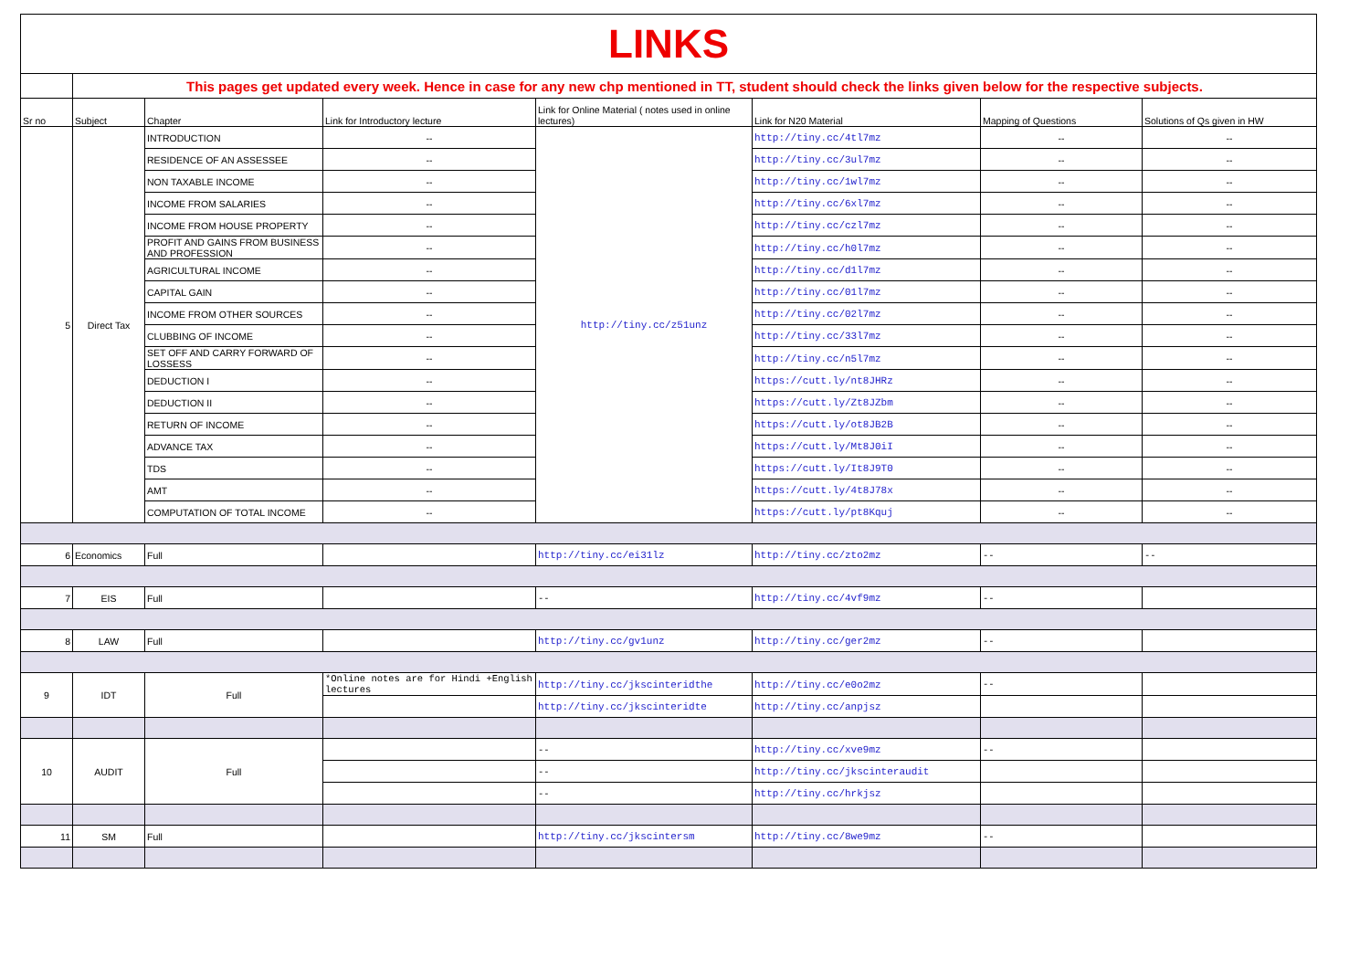| LINKS | | | | | | | |
| | This pages get updated every week. Hence in case for any new chp mentioned in TT, student should check the links given below for the respective subjects. | | | | | | |
| Sr no | Subject | Chapter | Link for Introductory lecture | Link for Online Material ( notes used in online lectures) | Link for N20 Material | Mapping of Questions | Solutions of Qs given in HW |
| 5 | Direct Tax | INTRODUCTION | -- | http://tiny.cc/z51unz | http://tiny.cc/4tl7mz | -- | -- |
| | | RESIDENCE OF AN ASSESSEE | -- | | http://tiny.cc/3ul7mz | -- | -- |
| | | NON TAXABLE INCOME | -- | | http://tiny.cc/1wl7mz | -- | -- |
| | | INCOME FROM SALARIES | -- | | http://tiny.cc/6xl7mz | -- | -- |
| | | INCOME FROM HOUSE PROPERTY | -- | | http://tiny.cc/czl7mz | -- | -- |
| | | PROFIT AND GAINS FROM BUSINESS AND PROFESSION | -- | | http://tiny.cc/h0l7mz | -- | -- |
| | | AGRICULTURAL INCOME | -- | | http://tiny.cc/d1l7mz | -- | -- |
| | | CAPITAL GAIN | -- | | http://tiny.cc/01l7mz | -- | -- |
| | | INCOME FROM OTHER SOURCES | -- | | http://tiny.cc/02l7mz | -- | -- |
| | | CLUBBING OF INCOME | -- | | http://tiny.cc/33l7mz | -- | -- |
| | | SET OFF AND CARRY FORWARD OF LOSSESS | -- | | http://tiny.cc/n5l7mz | -- | -- |
| | | DEDUCTION I | -- | | https://cutt.ly/nt8JHRz | -- | -- |
| | | DEDUCTION II | -- | | https://cutt.ly/Zt8JZbm | -- | -- |
| | | RETURN OF INCOME | -- | | https://cutt.ly/ot8JB2B | -- | -- |
| | | ADVANCE TAX | -- | | https://cutt.ly/Mt8J0iI | -- | -- |
| | | TDS | -- | | https://cutt.ly/It8J9T0 | -- | -- |
| | | AMT | -- | | https://cutt.ly/4t8J78x | -- | -- |
| | | COMPUTATION OF TOTAL INCOME | -- | | https://cutt.ly/pt8Kquj | -- | -- |
| 6 | Economics | Full | | http://tiny.cc/ei31lz | http://tiny.cc/zto2mz | -- | -- |
| 7 | EIS | Full | | -- | http://tiny.cc/4vf9mz | -- | |
| 8 | LAW | Full | | http://tiny.cc/gv1unz | http://tiny.cc/ger2mz | -- | |
| 9 | IDT | Full | *Online notes are for Hindi +English lectures | http://tiny.cc/jkscinteridthe | http://tiny.cc/e0o2mz | -- | |
| | | | | http://tiny.cc/jkscinteridte | http://tiny.cc/anpjsz | | |
| 10 | AUDIT | Full | | -- | http://tiny.cc/xve9mz | -- | |
| | | | | -- | http://tiny.cc/jkscinteraudit | | |
| | | | | -- | http://tiny.cc/hrkjsz | | |
| 11 | SM | Full | | http://tiny.cc/jkscintersm | http://tiny.cc/8we9mz | -- | |